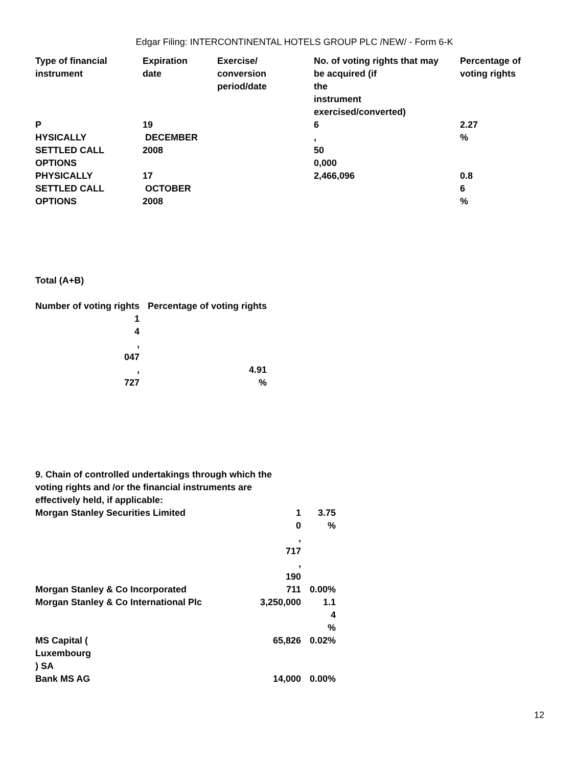Edgar Filing: INTERCONTINENTAL HOTELS GROUP PLC /NEW/ - Form 6-K
| Type of financial instrument | Expiration date | Exercise/ conversion period/date | No. of voting rights that may be acquired (if the instrument exercised/converted) | Percentage of voting rights |
| --- | --- | --- | --- | --- |
| P HYSICALLY SETTLED CALL OPTIONS | 19 DECEMBER 2008 | | 6 , 50 0,000 | 2.27 % |
| PHYSICALLY SETTLED CALL OPTIONS | 17 OCTOBER 2008 | | 2,466,096 | 0.8 6 % |
Total (A+B)
| Number of voting rights | Percentage of voting rights |
| --- | --- |
| 1 4 , 047 , 727 | 4.91 % |
9. Chain of controlled undertakings through which the
voting rights and /or the financial instruments are
effectively held, if applicable:
| Morgan Stanley Securities Limited | 1 0 , 717 , 190 | 3.75 % |
| Morgan Stanley & Co Incorporated | 711 | 0.00% |
| Morgan Stanley & Co International Plc | 3,250,000 | 1.1 4 % |
| MS Capital ( Luxembourg ) SA | 65,826 | 0.02% |
| Bank MS AG | 14,000 | 0.00% |
12